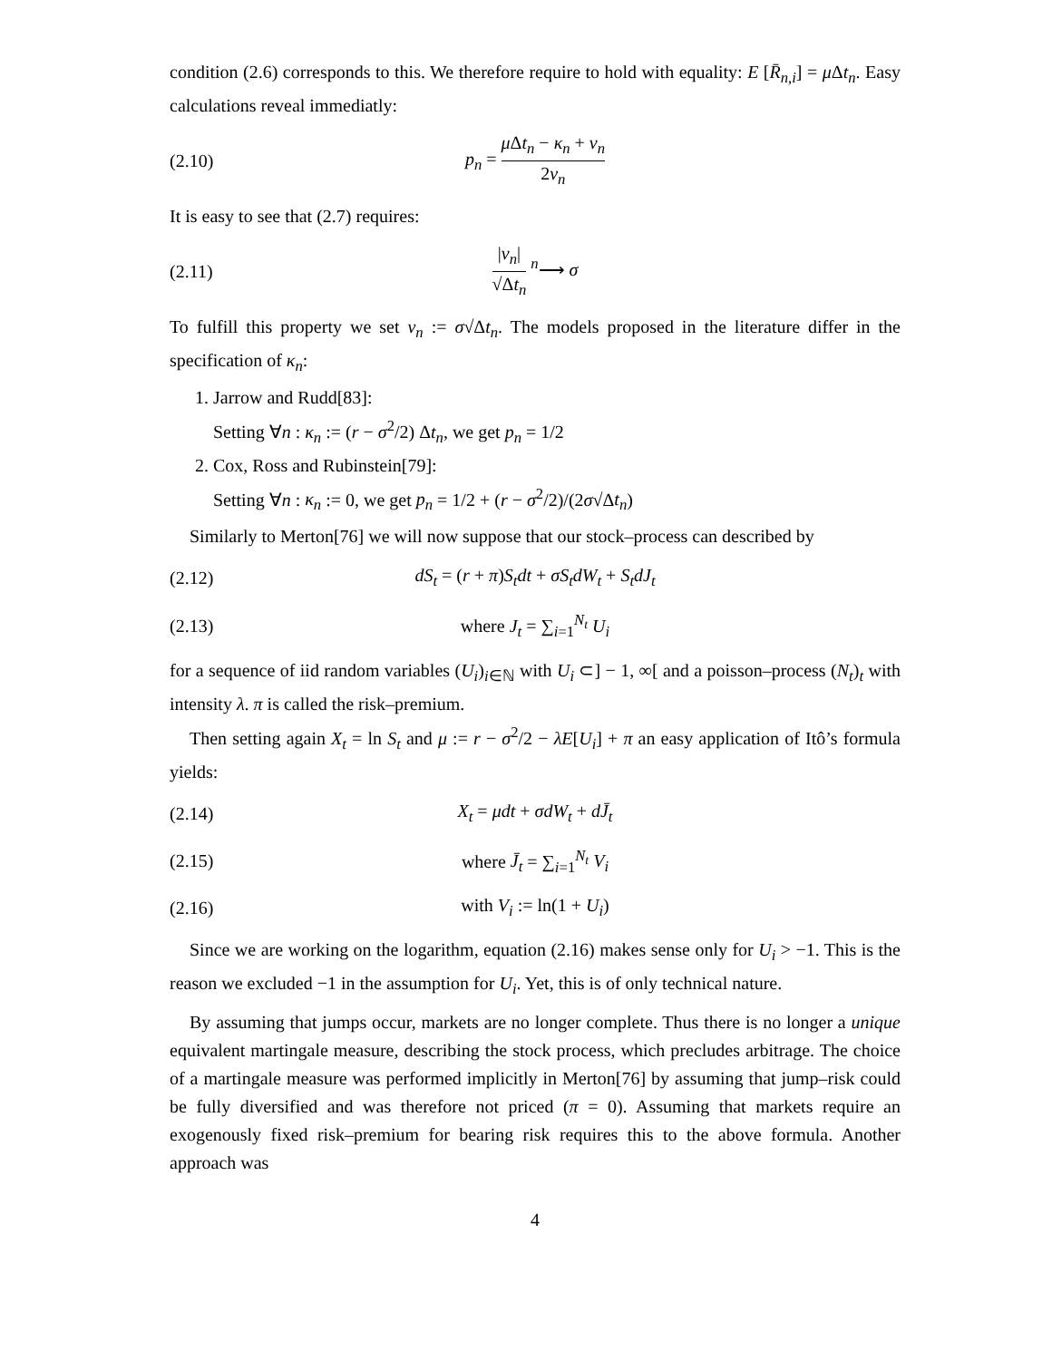condition (2.6) corresponds to this. We therefore require to hold with equality: E [R̄<sub>n,i</sub>] = μ Δt<sub>n</sub>. Easy calculations reveal immediatly:
(2.10) p<sub>n</sub> = μ Δt<sub>n</sub> − κ<sub>n</sub> + v<sub>n</sub> 2v<sub>n</sub>
It is easy to see that (2.7) requires:
(2.11) |v<sub>n</sub>| √Δt<sub>n</sub> <sup>n</sup>⟶ σ
To fulfill this property we set v<sub>n</sub> := σ√Δt<sub>n</sub>. The models proposed in the literature differ in the specification of κ<sub>n</sub>:
1. Jarrow and Rudd[83]:
Setting ∀n : κ<sub>n</sub> := (r − σ<sup>2</sup>/2) Δt<sub>n</sub>, we get p<sub>n</sub> = 1/2
2. Cox, Ross and Rubinstein[79]:
Setting ∀n : κ<sub>n</sub> := 0, we get p<sub>n</sub> = 1/2 + (r − σ<sup>2</sup>/2)/(2σ√Δt<sub>n</sub>)
Similarly to Merton[76] we will now suppose that our stock–process can described by
(2.12) dS<sub>t</sub> = (r + π)S<sub>t</sub>dt + σS<sub>t</sub>dW<sub>t</sub> + S<sub>t</sub>dJ<sub>t</sub>
(2.13) where J<sub>t</sub> = ∑<sub>i=1</sub><sup>N<sub>t</sub></sup> U<sub>i</sub>
for a sequence of iid random variables (U<sub>i</sub>)<sub>i∈ℕ</sub> with U<sub>i</sub> ⊂] − 1, ∞[ and a poisson–process (N<sub>t</sub>)<sub>t</sub> with intensity λ. π is called the risk–premium.
Then setting again X<sub>t</sub> = ln S<sub>t</sub> and μ := r − σ<sup>2</sup>/2 − λE[U<sub>i</sub>] + π an easy application of Itô’s formula yields:
(2.14) X<sub>t</sub> = μdt + σdW<sub>t</sub> + dJ̄<sub>t</sub>
(2.15) where J̄<sub>t</sub> = ∑<sub>i=1</sub><sup>N<sub>t</sub></sup> V<sub>i</sub>
(2.16) with V<sub>i</sub> := ln(1 + U<sub>i</sub>)
Since we are working on the logarithm, equation (2.16) makes sense only for U<sub>i</sub> > −1. This is the reason we excluded −1 in the assumption for U<sub>i</sub>. Yet, this is of only technical nature.
By assuming that jumps occur, markets are no longer complete. Thus there is no longer a unique equivalent martingale measure, describing the stock process, which precludes arbitrage. The choice of a martingale measure was performed implicitly in Merton[76] by assuming that jump–risk could be fully diversified and was therefore not priced (π = 0). Assuming that markets require an exogenously fixed risk–premium for bearing risk requires this to the above formula. Another approach was
4